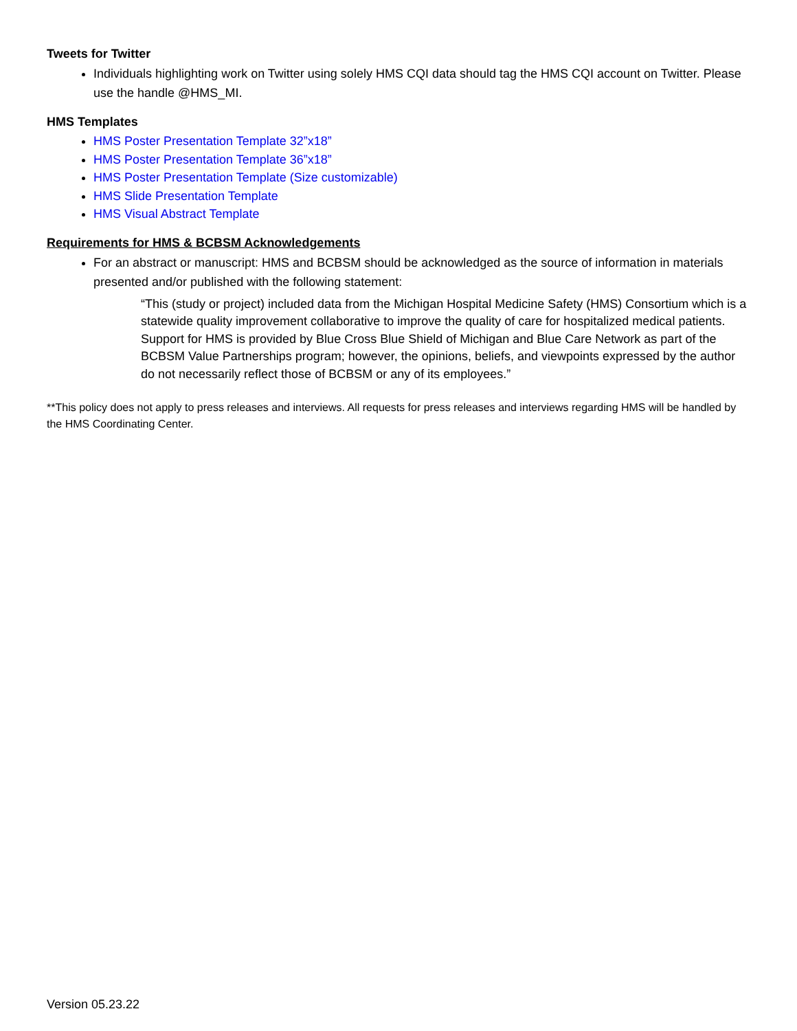Tweets for Twitter
Individuals highlighting work on Twitter using solely HMS CQI data should tag the HMS CQI account on Twitter. Please use the handle @HMS_MI.
HMS Templates
HMS Poster Presentation Template 32”x18”
HMS Poster Presentation Template 36”x18”
HMS Poster Presentation Template (Size customizable)
HMS Slide Presentation Template
HMS Visual Abstract Template
Requirements for HMS & BCBSM Acknowledgements
For an abstract or manuscript: HMS and BCBSM should be acknowledged as the source of information in materials presented and/or published with the following statement:
“This (study or project) included data from the Michigan Hospital Medicine Safety (HMS) Consortium which is a statewide quality improvement collaborative to improve the quality of care for hospitalized medical patients. Support for HMS is provided by Blue Cross Blue Shield of Michigan and Blue Care Network as part of the BCBSM Value Partnerships program; however, the opinions, beliefs, and viewpoints expressed by the author do not necessarily reflect those of BCBSM or any of its employees.”
**This policy does not apply to press releases and interviews. All requests for press releases and interviews regarding HMS will be handled by the HMS Coordinating Center.
Version 05.23.22